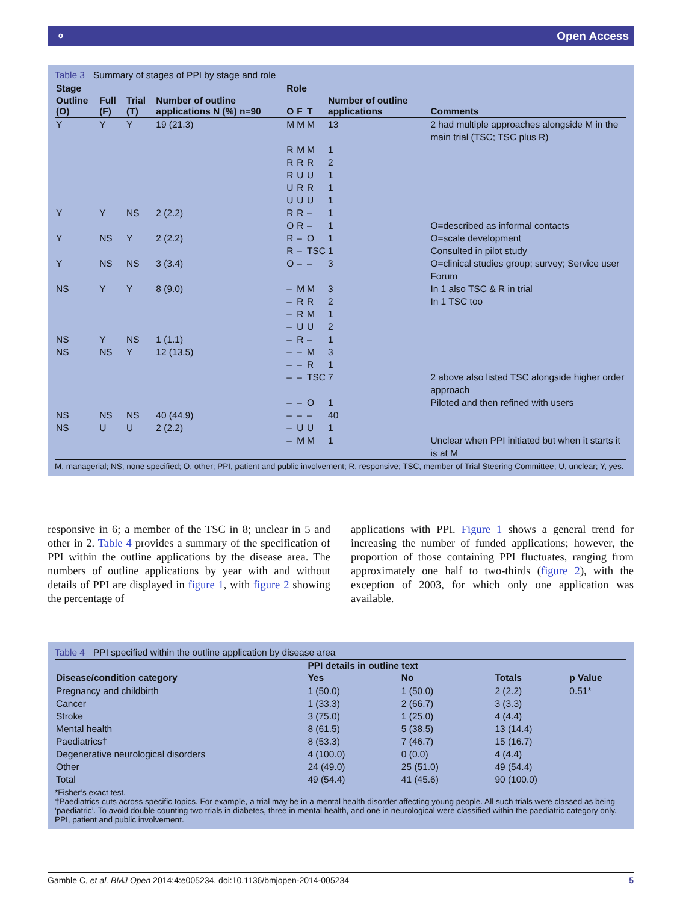⚬ Open Access
Table 3 Summary of stages of PPI by stage and role
| Stage | | | Number of outline applications N (%) n=90 | Role | | | Number of outline applications | Comments |
| --- | --- | --- | --- | --- | --- | --- | --- | --- |
| Outline (O) | Full (F) | Trial (T) | | O | F | T | | |
| Y | Y | Y | 19 (21.3) | M | M | M | 13 | 2 had multiple approaches alongside M in the main trial (TSC; TSC plus R) |
| | | | | R | M | M | 1 | |
| | | | | R | R | R | 2 | |
| | | | | R | U | U | 1 | |
| | | | | U | R | R | 1 | |
| | | | | U | U | U | 1 | |
| Y | Y | NS | 2 (2.2) | R | R | – | 1 | |
| | | | | O | R | – | 1 | O=described as informal contacts |
| Y | NS | Y | 2 (2.2) | R | – | O | 1 | O=scale development |
| | | | | R | – | TSC | 1 | Consulted in pilot study |
| Y | NS | NS | 3 (3.4) | O | – | – | 3 | O=clinical studies group; survey; Service user Forum |
| NS | Y | Y | 8 (9.0) | – | M | M | 3 | In 1 also TSC & R in trial |
| | | | | – | R | R | 2 | In 1 TSC too |
| | | | | – | R | M | 1 | |
| | | | | – | U | U | 2 | |
| NS | Y | NS | 1 (1.1) | – | R | – | 1 | |
| NS | NS | Y | 12 (13.5) | – | – | M | 3 | |
| | | | | – | – | R | 1 | |
| | | | | – | – | TSC | 7 | 2 above also listed TSC alongside higher order approach |
| | | | | – | – | O | 1 | Piloted and then refined with users |
| NS | NS | NS | 40 (44.9) | – | – | – | 40 | |
| NS | U | U | 2 (2.2) | – | U | U | 1 | |
| | | | | – | M | M | 1 | Unclear when PPI initiated but when it starts it is at M |
M, managerial; NS, none specified; O, other; PPI, patient and public involvement; R, responsive; TSC, member of Trial Steering Committee; U, unclear; Y, yes.
responsive in 6; a member of the TSC in 8; unclear in 5 and other in 2. Table 4 provides a summary of the specification of PPI within the outline applications by the disease area. The numbers of outline applications by year with and without details of PPI are displayed in figure 1, with figure 2 showing the percentage of
applications with PPI. Figure 1 shows a general trend for increasing the number of funded applications; however, the proportion of those containing PPI fluctuates, ranging from approximately one half to two-thirds (figure 2), with the exception of 2003, for which only one application was available.
Table 4 PPI specified within the outline application by disease area
| | PPI details in outline text | | | |
| --- | --- | --- | --- | --- |
| Disease/condition category | Yes | No | Totals | p Value |
| Pregnancy and childbirth | 1 (50.0) | 1 (50.0) | 2 (2.2) | 0.51* |
| Cancer | 1 (33.3) | 2 (66.7) | 3 (3.3) | |
| Stroke | 3 (75.0) | 1 (25.0) | 4 (4.4) | |
| Mental health | 8 (61.5) | 5 (38.5) | 13 (14.4) | |
| Paediatrics† | 8 (53.3) | 7 (46.7) | 15 (16.7) | |
| Degenerative neurological disorders | 4 (100.0) | 0 (0.0) | 4 (4.4) | |
| Other | 24 (49.0) | 25 (51.0) | 49 (54.4) | |
| Total | 49 (54.4) | 41 (45.6) | 90 (100.0) | |
*Fisher’s exact test.
†Paediatrics cuts across specific topics. For example, a trial may be in a mental health disorder affecting young people. All such trials were classed as being ‘paediatric’. To avoid double counting two trials in diabetes, three in mental health, and one in neurological were classified within the paediatric category only.
PPI, patient and public involvement.
Gamble C, et al. BMJ Open 2014;4:e005234. doi:10.1136/bmjopen-2014-005234 5